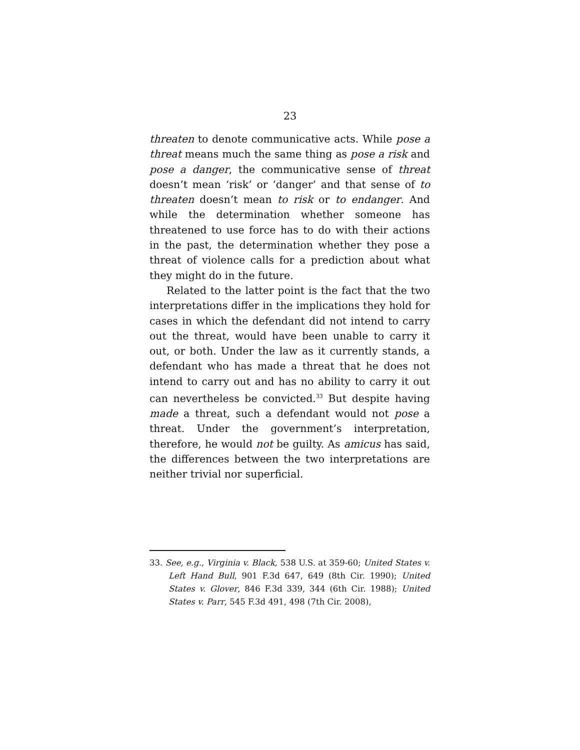23
threaten to denote communicative acts. While pose a threat means much the same thing as pose a risk and pose a danger, the communicative sense of threat doesn’t mean ‘risk’ or ‘danger’ and that sense of to threaten doesn’t mean to risk or to endanger. And while the determination whether someone has threatened to use force has to do with their actions in the past, the determination whether they pose a threat of violence calls for a prediction about what they might do in the future.
Related to the latter point is the fact that the two interpretations differ in the implications they hold for cases in which the defendant did not intend to carry out the threat, would have been unable to carry it out, or both. Under the law as it currently stands, a defendant who has made a threat that he does not intend to carry out and has no ability to carry it out can nevertheless be convicted.<sup>33</sup> But despite having made a threat, such a defendant would not pose a threat. Under the government’s interpretation, therefore, he would not be guilty. As amicus has said, the differences between the two interpretations are neither trivial nor superficial.
33. See, e.g., Virginia v. Black, 538 U.S. at 359-60; United States v. Left Hand Bull, 901 F.3d 647, 649 (8th Cir. 1990); United States v. Glover, 846 F.3d 339, 344 (6th Cir. 1988); United States v. Parr, 545 F.3d 491, 498 (7th Cir. 2008),